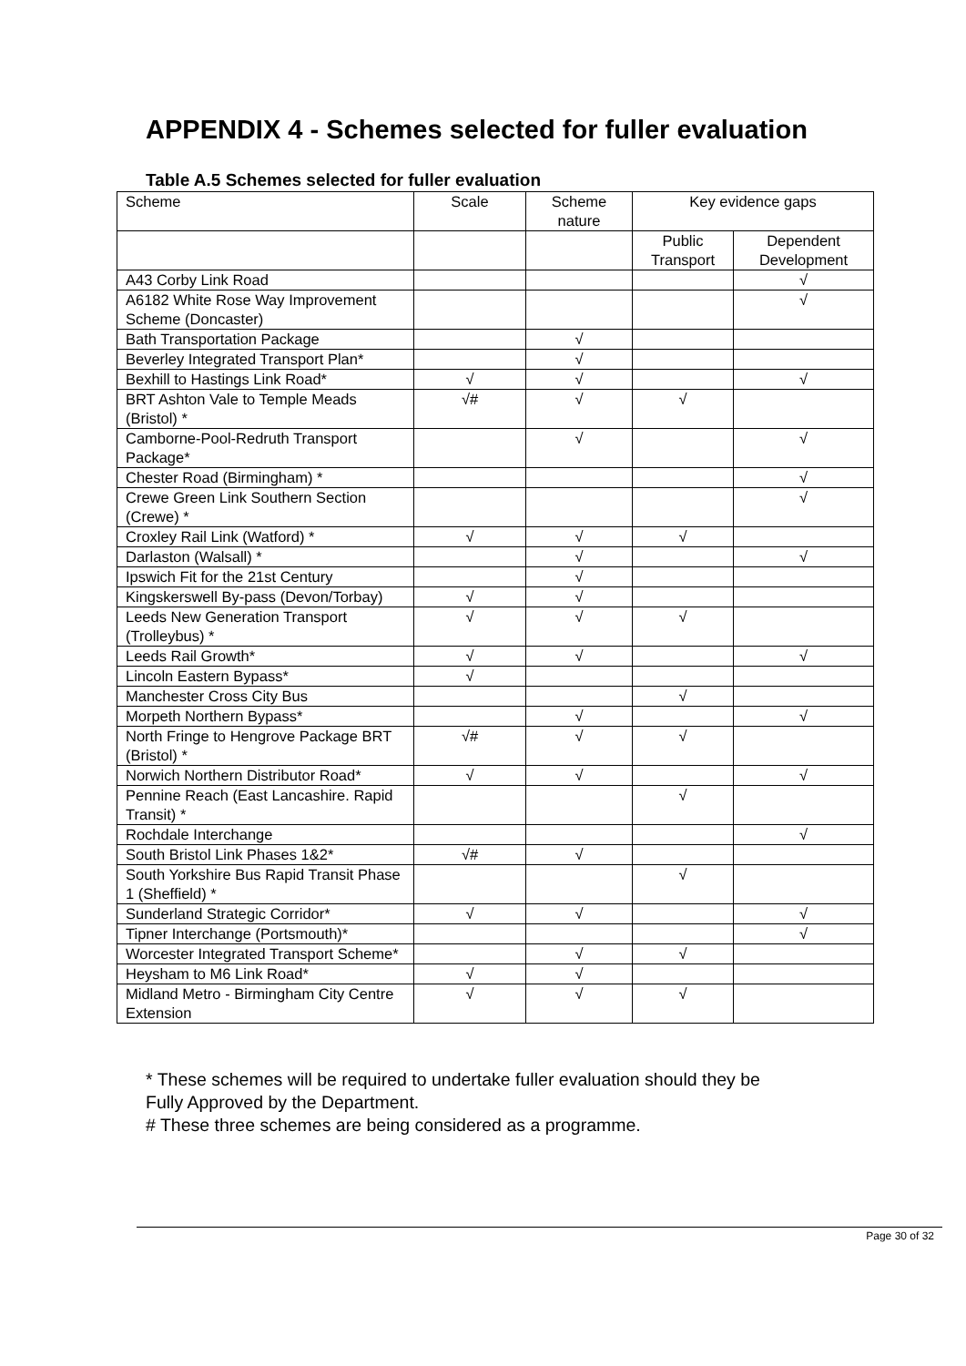APPENDIX 4 - Schemes selected for fuller evaluation
Table A.5 Schemes selected for fuller evaluation
| Scheme | Scale | Scheme nature | Key evidence gaps | |
| --- | --- | --- | --- | --- |
| | | | Public Transport | Dependent Development |
| A43 Corby Link Road | | | | √ |
| A6182 White Rose Way Improvement Scheme (Doncaster) | | | | √ |
| Bath Transportation Package | | √ | | |
| Beverley Integrated Transport Plan* | | √ | | |
| Bexhill to Hastings Link Road* | √ | √ | | √ |
| BRT Ashton Vale to Temple Meads (Bristol) * | √# | √ | √ | |
| Camborne-Pool-Redruth Transport Package* | | √ | | √ |
| Chester Road (Birmingham) * | | | | √ |
| Crewe Green Link Southern Section (Crewe) * | | | | √ |
| Croxley Rail Link (Watford) * | √ | √ | √ | |
| Darlaston (Walsall) * | | √ | | √ |
| Ipswich Fit for the 21st Century | | √ | | |
| Kingskerswell By-pass (Devon/Torbay) | √ | √ | | |
| Leeds New Generation Transport (Trolleybus) * | √ | √ | √ | |
| Leeds Rail Growth* | √ | √ | | √ |
| Lincoln Eastern Bypass* | √ | | | |
| Manchester Cross City Bus | | | √ | |
| Morpeth Northern Bypass* | | √ | | √ |
| North Fringe to Hengrove Package BRT (Bristol) * | √# | √ | √ | |
| Norwich Northern Distributor Road* | √ | √ | | √ |
| Pennine Reach (East Lancashire. Rapid Transit) * | | | √ | |
| Rochdale Interchange | | | | √ |
| South Bristol Link Phases 1&2* | √# | √ | | |
| South Yorkshire Bus Rapid Transit Phase 1 (Sheffield) * | | | √ | |
| Sunderland Strategic Corridor* | √ | √ | | √ |
| Tipner Interchange (Portsmouth)* | | | | √ |
| Worcester Integrated Transport Scheme* | | √ | √ | |
| Heysham to M6 Link Road* | √ | √ | | |
| Midland Metro - Birmingham City Centre Extension | √ | √ | √ | |
* These schemes will be required to undertake fuller evaluation should they be
Fully Approved by the Department.
# These three schemes are being considered as a programme.
Page 30 of 32